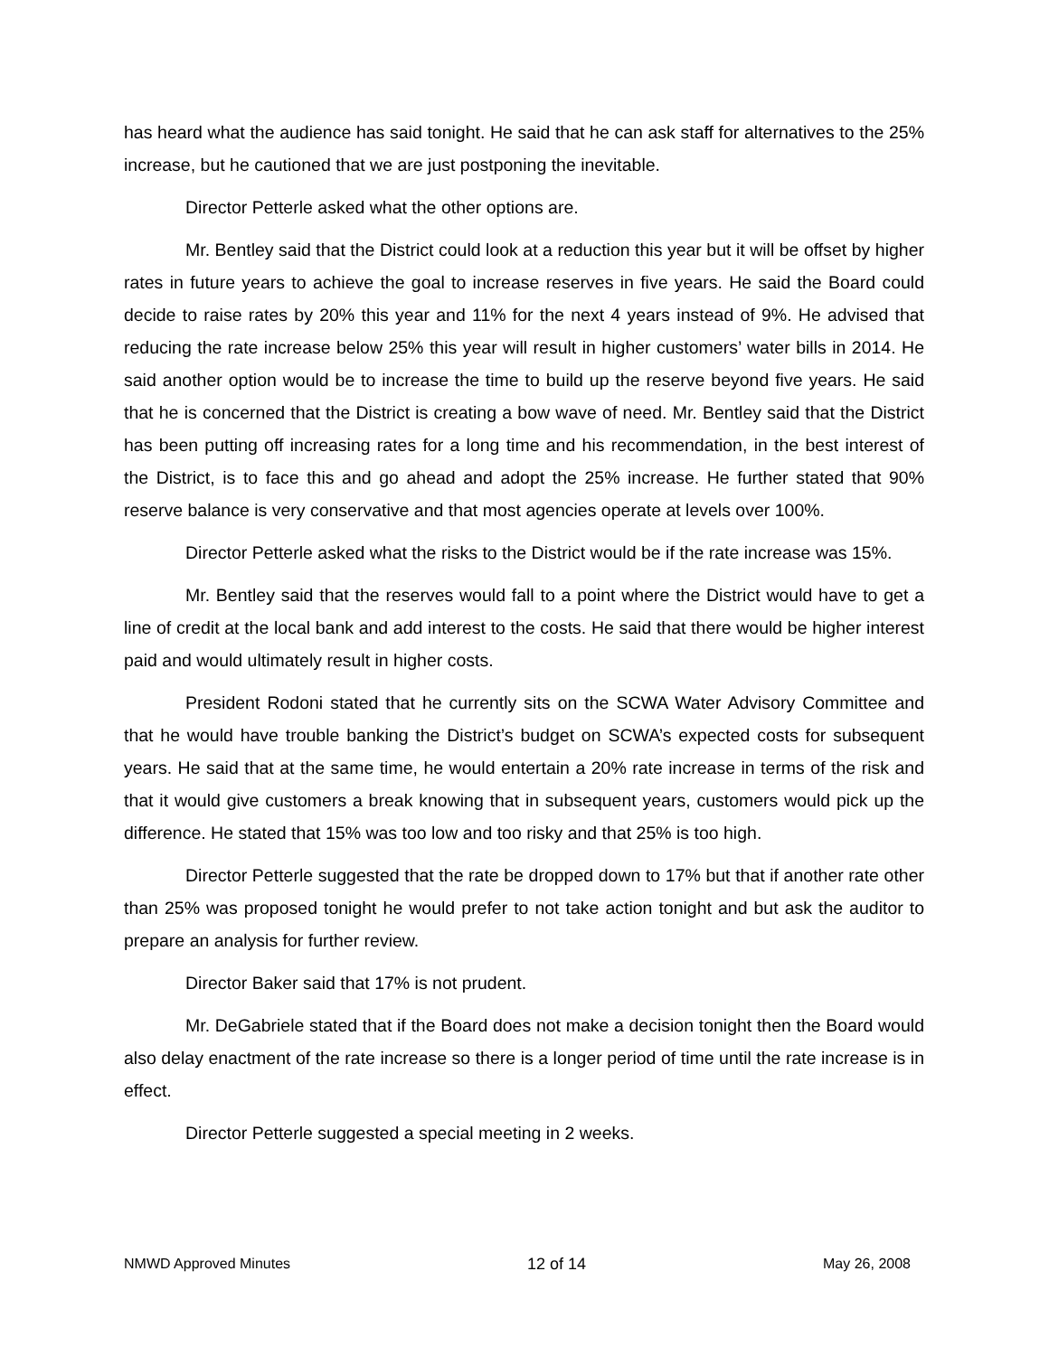has heard what the audience has said tonight. He said that he can ask staff for alternatives to the 25% increase, but he cautioned that we are just postponing the inevitable.
Director Petterle asked what the other options are.
Mr. Bentley said that the District could look at a reduction this year but it will be offset by higher rates in future years to achieve the goal to increase reserves in five years. He said the Board could decide to raise rates by 20% this year and 11% for the next 4 years instead of 9%. He advised that reducing the rate increase below 25% this year will result in higher customers’ water bills in 2014. He said another option would be to increase the time to build up the reserve beyond five years. He said that he is concerned that the District is creating a bow wave of need. Mr. Bentley said that the District has been putting off increasing rates for a long time and his recommendation, in the best interest of the District, is to face this and go ahead and adopt the 25% increase. He further stated that 90% reserve balance is very conservative and that most agencies operate at levels over 100%.
Director Petterle asked what the risks to the District would be if the rate increase was 15%.
Mr. Bentley said that the reserves would fall to a point where the District would have to get a line of credit at the local bank and add interest to the costs. He said that there would be higher interest paid and would ultimately result in higher costs.
President Rodoni stated that he currently sits on the SCWA Water Advisory Committee and that he would have trouble banking the District’s budget on SCWA’s expected costs for subsequent years. He said that at the same time, he would entertain a 20% rate increase in terms of the risk and that it would give customers a break knowing that in subsequent years, customers would pick up the difference. He stated that 15% was too low and too risky and that 25% is too high.
Director Petterle suggested that the rate be dropped down to 17% but that if another rate other than 25% was proposed tonight he would prefer to not take action tonight and but ask the auditor to prepare an analysis for further review.
Director Baker said that 17% is not prudent.
Mr. DeGabriele stated that if the Board does not make a decision tonight then the Board would also delay enactment of the rate increase so there is a longer period of time until the rate increase is in effect.
Director Petterle suggested a special meeting in 2 weeks.
NMWD Approved Minutes 12 of 14 May 26, 2008